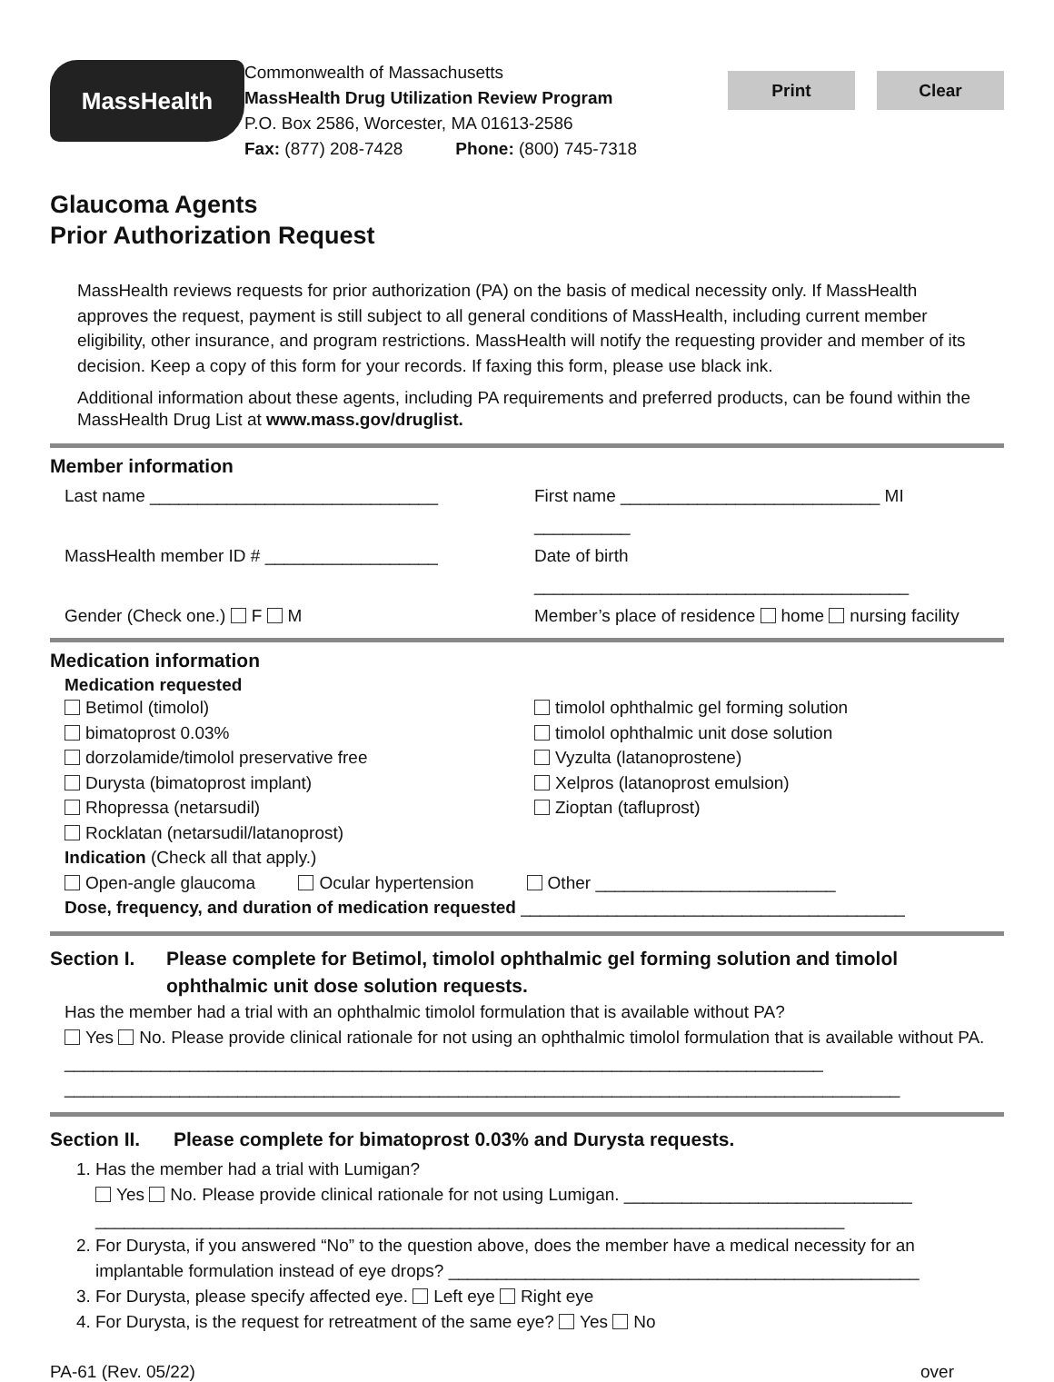MassHealth
Commonwealth of Massachusetts
MassHealth Drug Utilization Review Program
P.O. Box 2586, Worcester, MA 01613-2586
Fax: (877) 208-7428 Phone: (800) 745-7318
Print Clear
Glaucoma Agents
Prior Authorization Request
MassHealth reviews requests for prior authorization (PA) on the basis of medical necessity only. If MassHealth approves the request, payment is still subject to all general conditions of MassHealth, including current member eligibility, other insurance, and program restrictions. MassHealth will notify the requesting provider and member of its decision. Keep a copy of this form for your records. If faxing this form, please use black ink.
Additional information about these agents, including PA requirements and preferred products, can be found within the MassHealth Drug List at www.mass.gov/druglist.
Member information
Last name ______________________________
First name ___________________________ MI __________
MassHealth member ID # __________________
Date of birth _______________________________________
Gender (Check one.) F M Member’s place of residence home nursing facility
Medication information
Medication requested
Betimol (timolol)
bimatoprost 0.03%
dorzolamide/timolol preservative free
Durysta (bimatoprost implant)
Rhopressa (netarsudil)
Rocklatan (netarsudil/latanoprost)
timolol ophthalmic gel forming solution
timolol ophthalmic unit dose solution
Vyzulta (latanoprostene)
Xelpros (latanoprost emulsion)
Zioptan (tafluprost)
Indication (Check all that apply.)
Open-angle glaucoma Ocular hypertension Other _________________________
Dose, frequency, and duration of medication requested ________________________________________
Section I. Please complete for Betimol, timolol ophthalmic gel forming solution and timolol ophthalmic unit dose solution requests.
Has the member had a trial with an ophthalmic timolol formulation that is available without PA?
Yes No. Please provide clinical rationale for not using an ophthalmic timolol formulation that is available without PA. _______________________________________________________________________________
_______________________________________________________________________________________
Section II.
Please complete for bimatoprost 0.03% and Durysta requests.
1. Has the member had a trial with Lumigan?
Yes No. Please provide clinical rationale for not using Lumigan. ______________________________
______________________________________________________________________________
2. For Durysta, if you answered “No” to the question above, does the member have a medical necessity for an implantable formulation instead of eye drops? _________________________________________________
3. For Durysta, please specify affected eye. Left eye Right eye
4. For Durysta, is the request for retreatment of the same eye? Yes No
PA-61 (Rev. 05/22) over